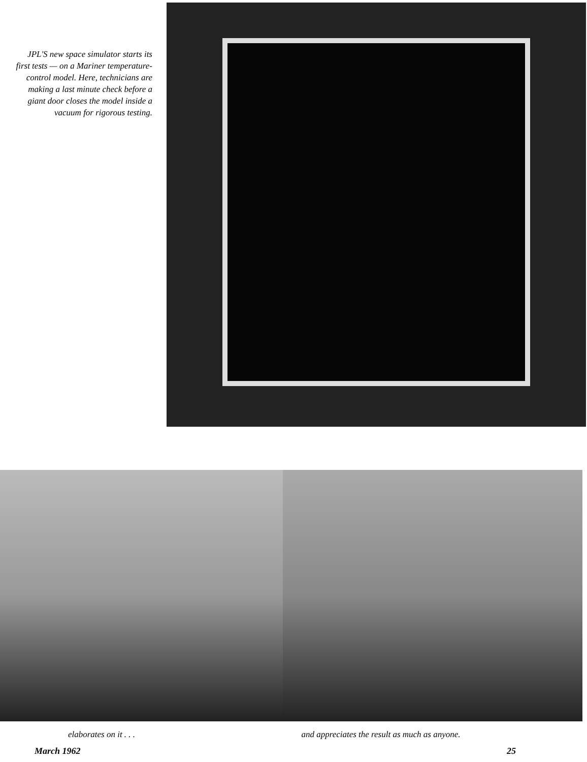JPL'S new space simulator starts its first tests — on a Mariner temperature-control model. Here, technicians are making a last minute check before a giant door closes the model inside a vacuum for rigorous testing.
elaborates on it . . . and appreciates the result as much as anyone.
March 1962 25